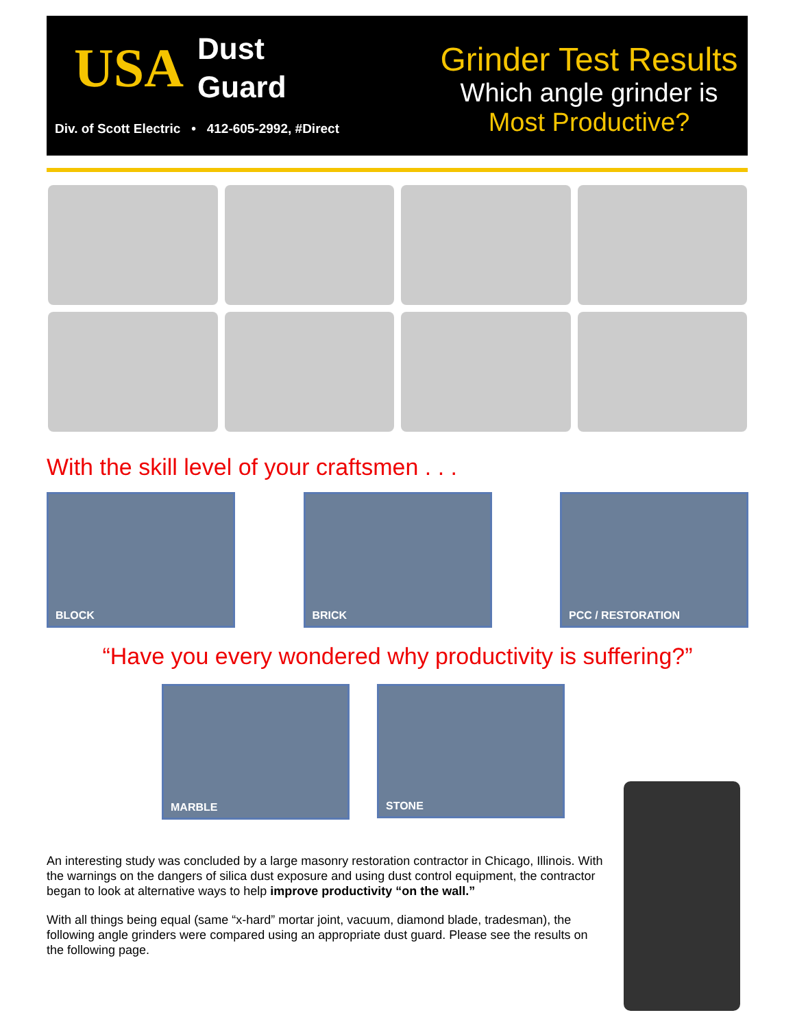USA Dust
Guard
Div. of Scott Electric • 412-605-2992, #Direct
Grinder Test Results
Which angle grinder is
Most Productive?
With the skill level of your craftsmen . . .
BLOCK BRICK PCC / RESTORATION
“Have you every wondered why productivity is suffering?”
MARBLE
STONE
An interesting study was concluded by a large masonry restoration contractor in Chicago, Illinois. With the warnings on the dangers of silica dust exposure and using dust control equipment, the contractor began to look at alternative ways to help improve productivity “on the wall.”
With all things being equal (same “x-hard” mortar joint, vacuum, diamond blade, tradesman), the following angle grinders were compared using an appropriate dust guard. Please see the results on the following page.